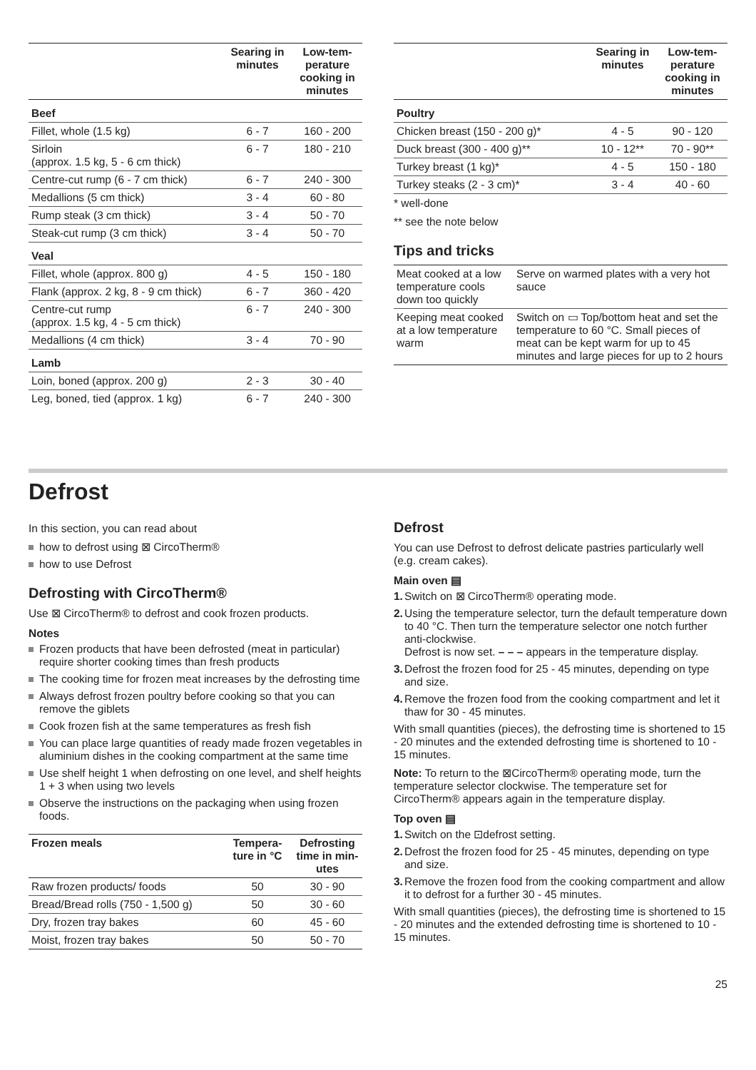| | Searing in minutes | Low-tem­perature cooking in minutes |
| --- | --- | --- |
| Beef | | |
| Fillet, whole (1.5 kg) | 6 - 7 | 160 - 200 |
| Sirloin (approx. 1.5 kg, 5 - 6 cm thick) | 6 - 7 | 180 - 210 |
| Centre-cut rump (6 - 7 cm thick) | 6 - 7 | 240 - 300 |
| Medallions (5 cm thick) | 3 - 4 | 60 - 80 |
| Rump steak (3 cm thick) | 3 - 4 | 50 - 70 |
| Steak-cut rump (3 cm thick) | 3 - 4 | 50 - 70 |
| Veal | | |
| Fillet, whole (approx. 800 g) | 4 - 5 | 150 - 180 |
| Flank (approx. 2 kg, 8 - 9 cm thick) | 6 - 7 | 360 - 420 |
| Centre-cut rump (approx. 1.5 kg, 4 - 5 cm thick) | 6 - 7 | 240 - 300 |
| Medallions (4 cm thick) | 3 - 4 | 70 - 90 |
| Lamb | | |
| Loin, boned (approx. 200 g) | 2 - 3 | 30 - 40 |
| Leg, boned, tied (approx. 1 kg) | 6 - 7 | 240 - 300 |
| | Searing in minutes | Low-tem­perature cooking in minutes |
| --- | --- | --- |
| Poultry | | |
| Chicken breast (150 - 200 g)* | 4 - 5 | 90 - 120 |
| Duck breast (300 - 400 g)** | 10 - 12** | 70 - 90** |
| Turkey breast (1 kg)* | 4 - 5 | 150 - 180 |
| Turkey steaks (2 - 3 cm)* | 3 - 4 | 40 - 60 |
* well-done
** see the note below
Tips and tricks
| Meat cooked at a low temperature cools down too quickly | Serve on warmed plates with a very hot sauce |
| Keeping meat cooked at a low temperature warm | Switch on ▭ Top/bottom heat and set the temperature to 60 °C. Small pieces of meat can be kept warm for up to 45 minutes and large pieces for up to 2 hours |
Defrost
In this section, you can read about
how to defrost using ⊠ CircoTherm®
how to use Defrost
Defrosting with CircoTherm®
Use ⊠ CircoTherm® to defrost and cook frozen products.
Notes
Frozen products that have been defrosted (meat in particular) require shorter cooking times than fresh products
The cooking time for frozen meat increases by the defrosting time
Always defrost frozen poultry before cooking so that you can remove the giblets
Cook frozen fish at the same temperatures as fresh fish
You can place large quantities of ready made frozen vegetables in aluminium dishes in the cooking compartment at the same time
Use shelf height 1 when defrosting on one level, and shelf heights 1 + 3 when using two levels
Observe the instructions on the packaging when using frozen foods.
| Frozen meals | Tempera­ture in °C | Defrosting time in min­utes |
| --- | --- | --- |
| Raw frozen products/ foods | 50 | 30 - 90 |
| Bread/Bread rolls (750 - 1,500 g) | 50 | 30 - 60 |
| Dry, frozen tray bakes | 60 | 45 - 60 |
| Moist, frozen tray bakes | 50 | 50 - 70 |
Defrost
You can use Defrost to defrost delicate pastries particularly well (e.g. cream cakes).
Main oven ▤
1. Switch on ⊠ CircoTherm® operating mode.
2. Using the temperature selector, turn the default temperature down to 40 °C. Then turn the temperature selector one notch further anti-clockwise.
Defrost is now set. – – – appears in the temperature display.
3. Defrost the frozen food for 25 - 45 minutes, depending on type and size.
4. Remove the frozen food from the cooking compartment and let it thaw for 30 - 45 minutes.
With small quantities (pieces), the defrosting time is shortened to 15 - 20 minutes and the extended defrosting time is shortened to 10 - 15 minutes.
Note: To return to the ⊠CircoTherm® operating mode, turn the temperature selector clockwise. The temperature set for CircoTherm® appears again in the temperature display.
Top oven ▤
1. Switch on the ⊡defrost setting.
2. Defrost the frozen food for 25 - 45 minutes, depending on type and size.
3. Remove the frozen food from the cooking compartment and allow it to defrost for a further 30 - 45 minutes.
With small quantities (pieces), the defrosting time is shortened to 15 - 20 minutes and the extended defrosting time is shortened to 10 - 15 minutes.
25